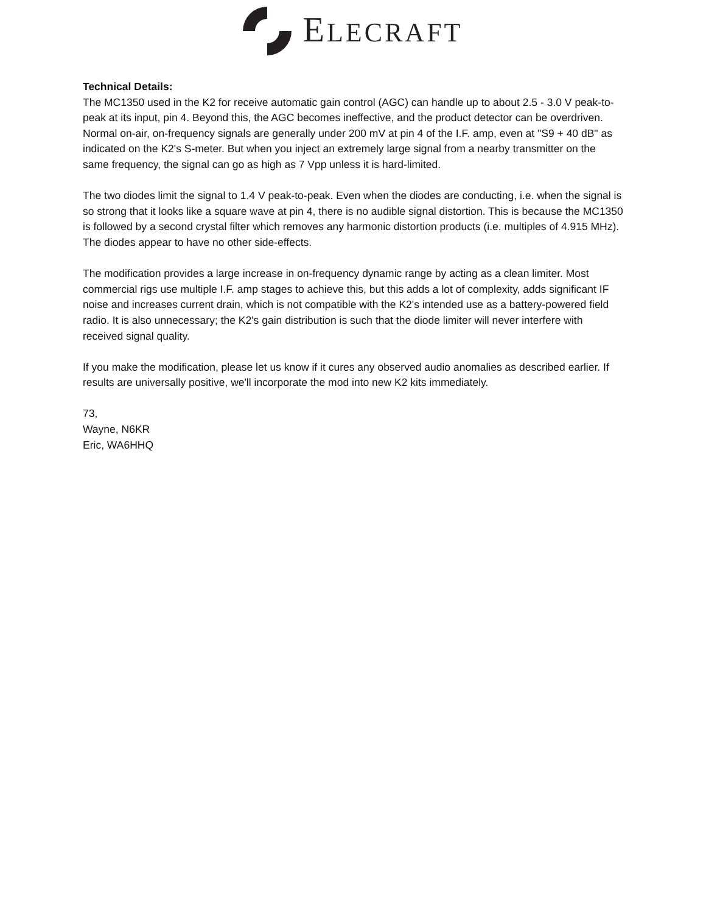ELECRAFT
Technical Details:
The MC1350 used in the K2 for receive automatic gain control (AGC) can handle up to about 2.5 - 3.0 V peak-to-peak at its input, pin 4. Beyond this, the AGC becomes ineffective, and the product detector can be overdriven. Normal on-air, on-frequency signals are generally under 200 mV at pin 4 of the I.F. amp, even at "S9 + 40 dB" as indicated on the K2's S-meter. But when you inject an extremely large signal from a nearby transmitter on the same frequency, the signal can go as high as 7 Vpp unless it is hard-limited.
The two diodes limit the signal to 1.4 V peak-to-peak. Even when the diodes are conducting, i.e. when the signal is so strong that it looks like a square wave at pin 4, there is no audible signal distortion. This is because the MC1350 is followed by a second crystal filter which removes any harmonic distortion products (i.e. multiples of 4.915 MHz). The diodes appear to have no other side-effects.
The modification provides a large increase in on-frequency dynamic range by acting as a clean limiter. Most commercial rigs use multiple I.F. amp stages to achieve this, but this adds a lot of complexity, adds significant IF noise and increases current drain, which is not compatible with the K2's intended use as a battery-powered field radio. It is also unnecessary; the K2's gain distribution is such that the diode limiter will never interfere with received signal quality.
If you make the modification, please let us know if it cures any observed audio anomalies as described earlier. If results are universally positive, we'll incorporate the mod into new K2 kits immediately.
73,
Wayne, N6KR
Eric, WA6HHQ